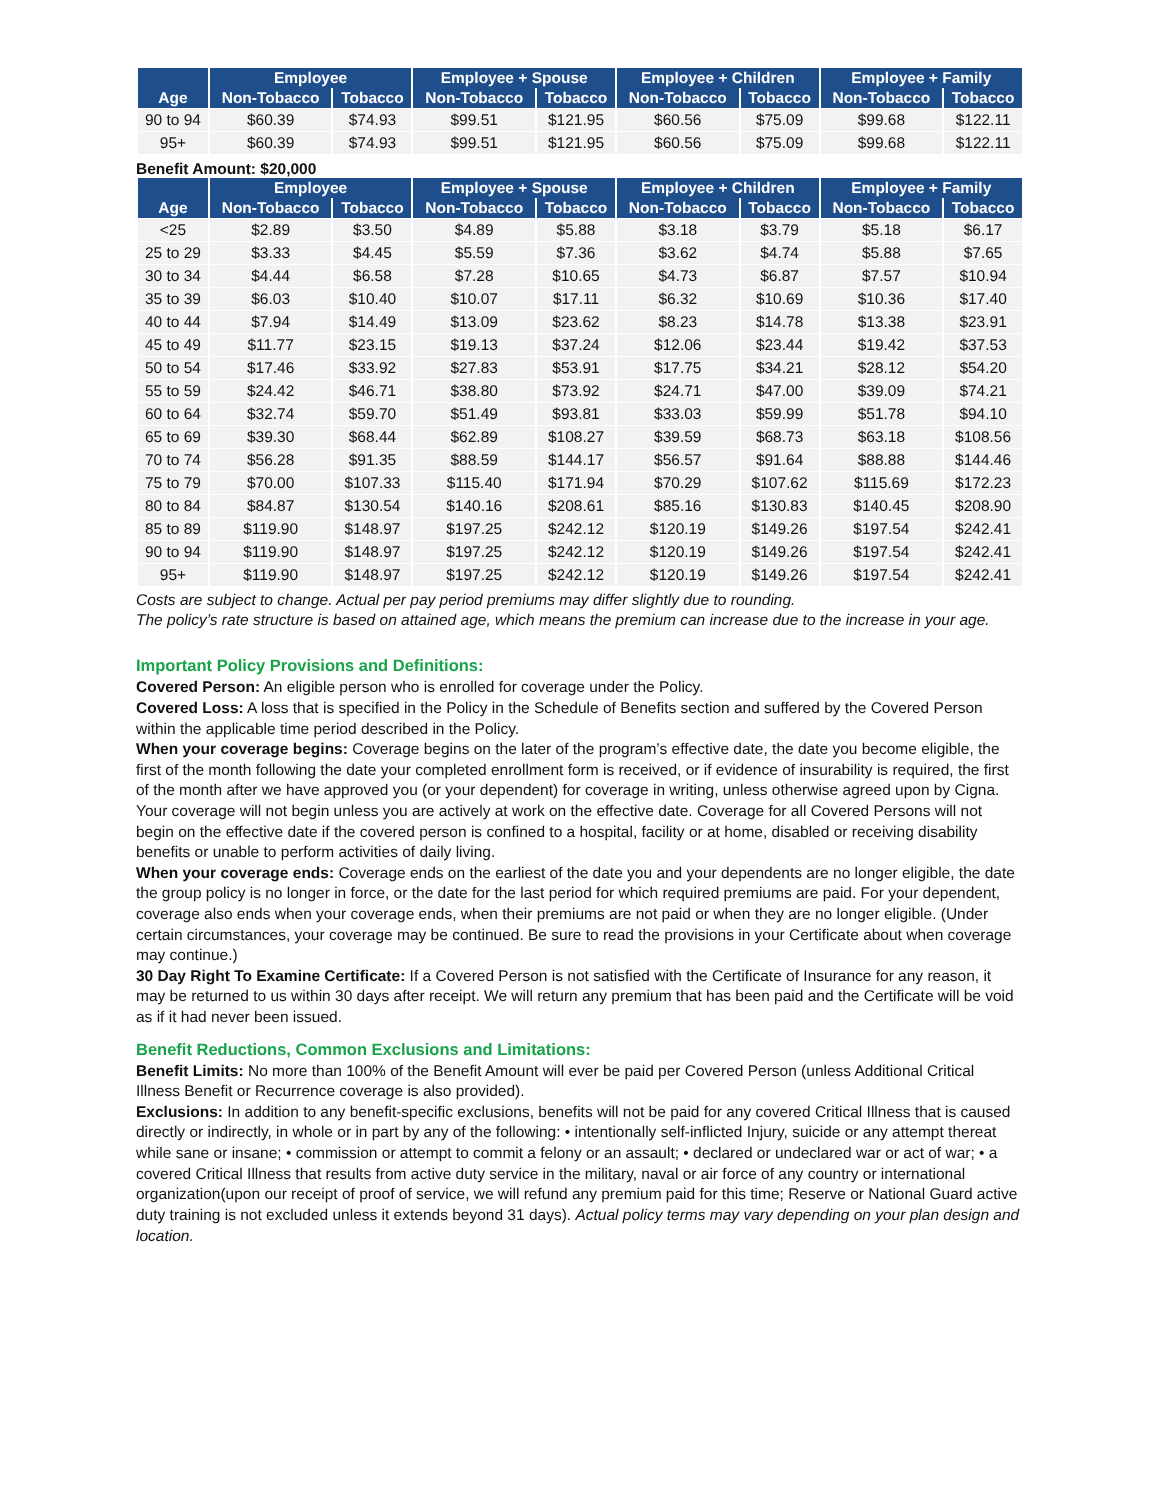| | Employee | | Employee + Spouse | | Employee + Children | | Employee + Family | |
| --- | --- | --- | --- | --- | --- | --- | --- | --- |
| Age | Non-Tobacco | Tobacco | Non-Tobacco | Tobacco | Non-Tobacco | Tobacco | Non-Tobacco | Tobacco |
| 90 to 94 | $60.39 | $74.93 | $99.51 | $121.95 | $60.56 | $75.09 | $99.68 | $122.11 |
| 95+ | $60.39 | $74.93 | $99.51 | $121.95 | $60.56 | $75.09 | $99.68 | $122.11 |
Benefit Amount: $20,000
| | Employee | | Employee + Spouse | | Employee + Children | | Employee + Family | |
| --- | --- | --- | --- | --- | --- | --- | --- | --- |
| Age | Non-Tobacco | Tobacco | Non-Tobacco | Tobacco | Non-Tobacco | Tobacco | Non-Tobacco | Tobacco |
| <25 | $2.89 | $3.50 | $4.89 | $5.88 | $3.18 | $3.79 | $5.18 | $6.17 |
| 25 to 29 | $3.33 | $4.45 | $5.59 | $7.36 | $3.62 | $4.74 | $5.88 | $7.65 |
| 30 to 34 | $4.44 | $6.58 | $7.28 | $10.65 | $4.73 | $6.87 | $7.57 | $10.94 |
| 35 to 39 | $6.03 | $10.40 | $10.07 | $17.11 | $6.32 | $10.69 | $10.36 | $17.40 |
| 40 to 44 | $7.94 | $14.49 | $13.09 | $23.62 | $8.23 | $14.78 | $13.38 | $23.91 |
| 45 to 49 | $11.77 | $23.15 | $19.13 | $37.24 | $12.06 | $23.44 | $19.42 | $37.53 |
| 50 to 54 | $17.46 | $33.92 | $27.83 | $53.91 | $17.75 | $34.21 | $28.12 | $54.20 |
| 55 to 59 | $24.42 | $46.71 | $38.80 | $73.92 | $24.71 | $47.00 | $39.09 | $74.21 |
| 60 to 64 | $32.74 | $59.70 | $51.49 | $93.81 | $33.03 | $59.99 | $51.78 | $94.10 |
| 65 to 69 | $39.30 | $68.44 | $62.89 | $108.27 | $39.59 | $68.73 | $63.18 | $108.56 |
| 70 to 74 | $56.28 | $91.35 | $88.59 | $144.17 | $56.57 | $91.64 | $88.88 | $144.46 |
| 75 to 79 | $70.00 | $107.33 | $115.40 | $171.94 | $70.29 | $107.62 | $115.69 | $172.23 |
| 80 to 84 | $84.87 | $130.54 | $140.16 | $208.61 | $85.16 | $130.83 | $140.45 | $208.90 |
| 85 to 89 | $119.90 | $148.97 | $197.25 | $242.12 | $120.19 | $149.26 | $197.54 | $242.41 |
| 90 to 94 | $119.90 | $148.97 | $197.25 | $242.12 | $120.19 | $149.26 | $197.54 | $242.41 |
| 95+ | $119.90 | $148.97 | $197.25 | $242.12 | $120.19 | $149.26 | $197.54 | $242.41 |
Costs are subject to change. Actual per pay period premiums may differ slightly due to rounding.
The policy’s rate structure is based on attained age, which means the premium can increase due to the increase in your age.
Important Policy Provisions and Definitions:
Covered Person: An eligible person who is enrolled for coverage under the Policy.
Covered Loss: A loss that is specified in the Policy in the Schedule of Benefits section and suffered by the Covered Person within the applicable time period described in the Policy.
When your coverage begins: Coverage begins on the later of the program’s effective date, the date you become eligible, the first of the month following the date your completed enrollment form is received, or if evidence of insurability is required, the first of the month after we have approved you (or your dependent) for coverage in writing, unless otherwise agreed upon by Cigna. Your coverage will not begin unless you are actively at work on the effective date. Coverage for all Covered Persons will not begin on the effective date if the covered person is confined to a hospital, facility or at home, disabled or receiving disability benefits or unable to perform activities of daily living.
When your coverage ends: Coverage ends on the earliest of the date you and your dependents are no longer eligible, the date the group policy is no longer in force, or the date for the last period for which required premiums are paid. For your dependent, coverage also ends when your coverage ends, when their premiums are not paid or when they are no longer eligible. (Under certain circumstances, your coverage may be continued. Be sure to read the provisions in your Certificate about when coverage may continue.)
30 Day Right To Examine Certificate: If a Covered Person is not satisfied with the Certificate of Insurance for any reason, it may be returned to us within 30 days after receipt. We will return any premium that has been paid and the Certificate will be void as if it had never been issued.
Benefit Reductions, Common Exclusions and Limitations:
Benefit Limits: No more than 100% of the Benefit Amount will ever be paid per Covered Person (unless Additional Critical Illness Benefit or Recurrence coverage is also provided).
Exclusions: In addition to any benefit-specific exclusions, benefits will not be paid for any covered Critical Illness that is caused directly or indirectly, in whole or in part by any of the following: • intentionally self-inflicted Injury, suicide or any attempt thereat while sane or insane; • commission or attempt to commit a felony or an assault; • declared or undeclared war or act of war; • a covered Critical Illness that results from active duty service in the military, naval or air force of any country or international organization(upon our receipt of proof of service, we will refund any premium paid for this time; Reserve or National Guard active duty training is not excluded unless it extends beyond 31 days). Actual policy terms may vary depending on your plan design and location.